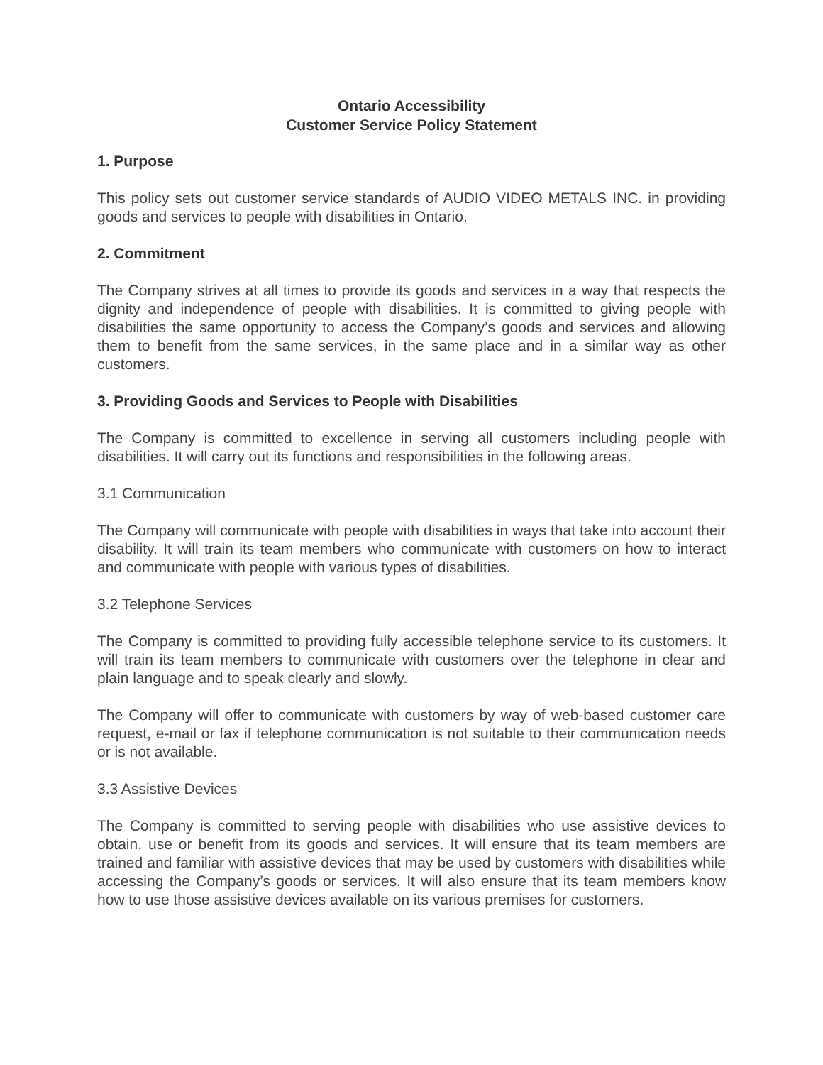Ontario Accessibility
Customer Service Policy Statement
1. Purpose
This policy sets out customer service standards of AUDIO VIDEO METALS INC. in providing goods and services to people with disabilities in Ontario.
2. Commitment
The Company strives at all times to provide its goods and services in a way that respects the dignity and independence of people with disabilities. It is committed to giving people with disabilities the same opportunity to access the Company’s goods and services and allowing them to benefit from the same services, in the same place and in a similar way as other customers.
3. Providing Goods and Services to People with Disabilities
The Company is committed to excellence in serving all customers including people with disabilities. It will carry out its functions and responsibilities in the following areas.
3.1 Communication
The Company will communicate with people with disabilities in ways that take into account their disability. It will train its team members who communicate with customers on how to interact and communicate with people with various types of disabilities.
3.2 Telephone Services
The Company is committed to providing fully accessible telephone service to its customers. It will train its team members to communicate with customers over the telephone in clear and plain language and to speak clearly and slowly.
The Company will offer to communicate with customers by way of web-based customer care request, e-mail or fax if telephone communication is not suitable to their communication needs or is not available.
3.3 Assistive Devices
The Company is committed to serving people with disabilities who use assistive devices to obtain, use or benefit from its goods and services. It will ensure that its team members are trained and familiar with assistive devices that may be used by customers with disabilities while accessing the Company’s goods or services. It will also ensure that its team members know how to use those assistive devices available on its various premises for customers.